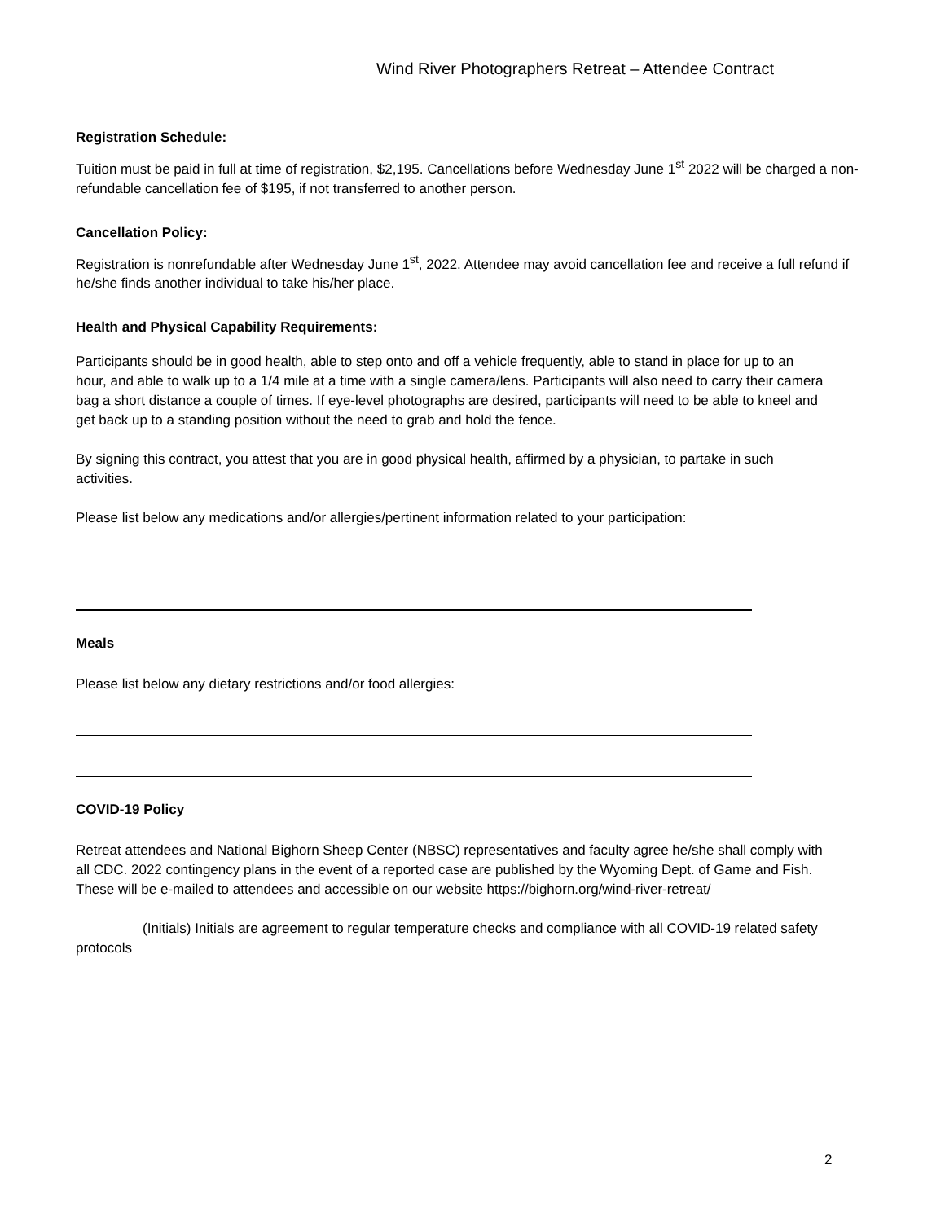Wind River Photographers Retreat – Attendee Contract
Registration Schedule:
Tuition must be paid in full at time of registration, $2,195. Cancellations before Wednesday June 1<sup>st</sup> 2022 will be charged a non-refundable cancellation fee of $195, if not transferred to another person.
Cancellation Policy:
Registration is nonrefundable after Wednesday June 1<sup>st</sup>, 2022. Attendee may avoid cancellation fee and receive a full refund if he/she finds another individual to take his/her place.
Health and Physical Capability Requirements:
Participants should be in good health, able to step onto and off a vehicle frequently, able to stand in place for up to an hour, and able to walk up to a 1/4 mile at a time with a single camera/lens. Participants will also need to carry their camera bag a short distance a couple of times. If eye-level photographs are desired, participants will need to be able to kneel and get back up to a standing position without the need to grab and hold the fence.
By signing this contract, you attest that you are in good physical health, affirmed by a physician, to partake in such activities.
Please list below any medications and/or allergies/pertinent information related to your participation:
Meals
Please list below any dietary restrictions and/or food allergies:
COVID-19 Policy
Retreat attendees and National Bighorn Sheep Center (NBSC) representatives and faculty agree he/she shall comply with all CDC. 2022 contingency plans in the event of a reported case are published by the Wyoming Dept. of Game and Fish. These will be e-mailed to attendees and accessible on our website https://bighorn.org/wind-river-retreat/
(Initials) Initials are agreement to regular temperature checks and compliance with all COVID-19 related safety protocols
2